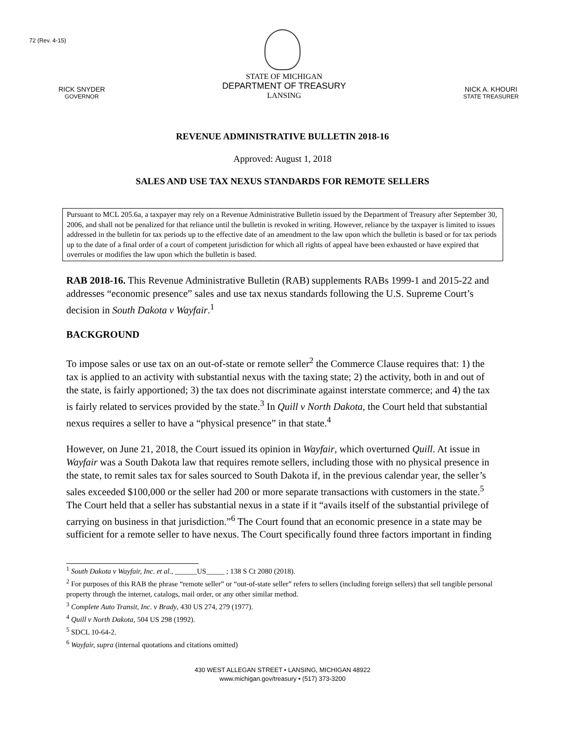72 (Rev. 4-15)
RICK SNYDER
GOVERNOR
STATE OF MICHIGAN
DEPARTMENT OF TREASURY
LANSING
NICK A. KHOURI
STATE TREASURER
REVENUE ADMINISTRATIVE BULLETIN 2018-16
Approved: August 1, 2018
SALES AND USE TAX NEXUS STANDARDS FOR REMOTE SELLERS
Pursuant to MCL 205.6a, a taxpayer may rely on a Revenue Administrative Bulletin issued by the Department of Treasury after September 30, 2006, and shall not be penalized for that reliance until the bulletin is revoked in writing. However, reliance by the taxpayer is limited to issues addressed in the bulletin for tax periods up to the effective date of an amendment to the law upon which the bulletin is based or for tax periods up to the date of a final order of a court of competent jurisdiction for which all rights of appeal have been exhausted or have expired that overrules or modifies the law upon which the bulletin is based.
RAB 2018-16. This Revenue Administrative Bulletin (RAB) supplements RABs 1999-1 and 2015-22 and addresses “economic presence” sales and use tax nexus standards following the U.S. Supreme Court’s decision in South Dakota v Wayfair.<sup>1</sup>
BACKGROUND
To impose sales or use tax on an out-of-state or remote seller<sup>2</sup> the Commerce Clause requires that: 1) the tax is applied to an activity with substantial nexus with the taxing state; 2) the activity, both in and out of the state, is fairly apportioned; 3) the tax does not discriminate against interstate commerce; and 4) the tax is fairly related to services provided by the state.<sup>3</sup> In Quill v North Dakota, the Court held that substantial nexus requires a seller to have a “physical presence” in that state.<sup>4</sup>
However, on June 21, 2018, the Court issued its opinion in Wayfair, which overturned Quill. At issue in Wayfair was a South Dakota law that requires remote sellers, including those with no physical presence in the state, to remit sales tax for sales sourced to South Dakota if, in the previous calendar year, the seller’s sales exceeded $100,000 or the seller had 200 or more separate transactions with customers in the state.<sup>5</sup> The Court held that a seller has substantial nexus in a state if it “avails itself of the substantial privilege of carrying on business in that jurisdiction.”<sup>6</sup> The Court found that an economic presence in a state may be sufficient for a remote seller to have nexus. The Court specifically found three factors important in finding
<sup>1</sup> South Dakota v Wayfair, Inc. et al., ______US_____ ; 138 S Ct 2080 (2018).
<sup>2</sup> For purposes of this RAB the phrase “remote seller” or “out-of-state seller” refers to sellers (including foreign sellers) that sell tangible personal property through the internet, catalogs, mail order, or any other similar method.
<sup>3</sup> Complete Auto Transit, Inc. v Brady, 430 US 274, 279 (1977).
<sup>4</sup> Quill v North Dakota, 504 US 298 (1992).
<sup>5</sup> SDCL 10-64-2.
<sup>6</sup> Wayfair, supra (internal quotations and citations omitted)
430 WEST ALLEGAN STREET • LANSING, MICHIGAN 48922
www.michigan.gov/treasury • (517) 373-3200